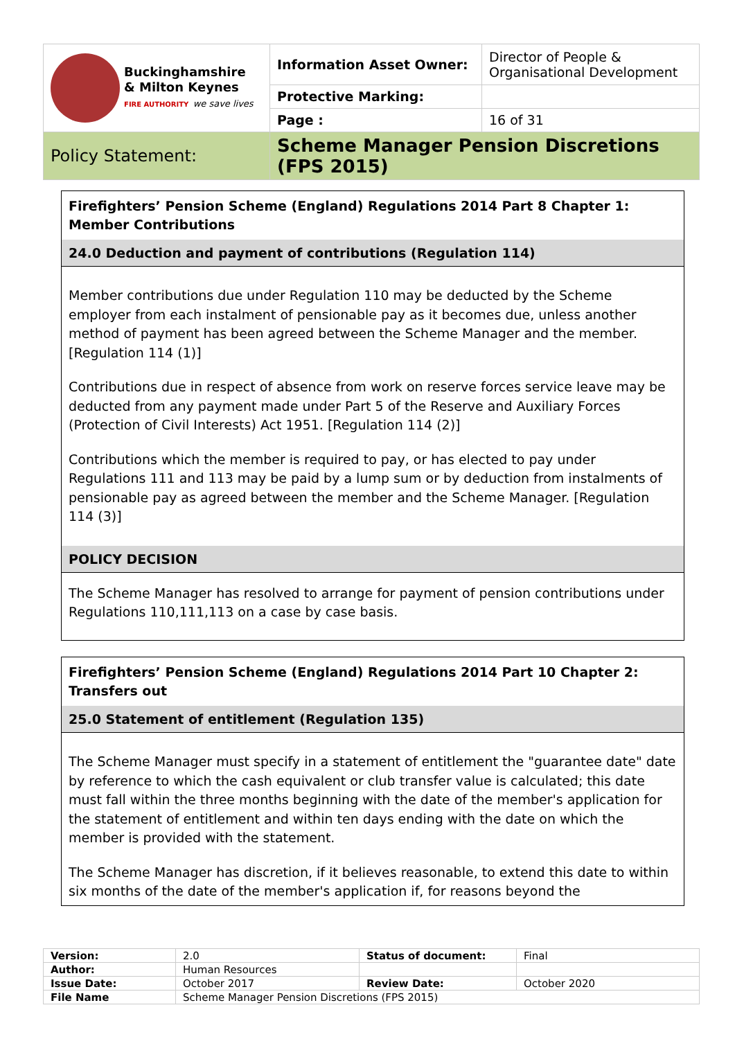| Buckinghamshire & Milton Keynes FIRE AUTHORITY we save lives | Information Asset Owner: | Director of People & Organisational Development |
| | Protective Marking: | |
| | Page : | 16 of 31 |
| Policy Statement: | Scheme Manager Pension Discretions (FPS 2015) | |
Firefighters’ Pension Scheme (England) Regulations 2014 Part 8 Chapter 1: Member Contributions
24.0 Deduction and payment of contributions (Regulation 114)
Member contributions due under Regulation 110 may be deducted by the Scheme employer from each instalment of pensionable pay as it becomes due, unless another method of payment has been agreed between the Scheme Manager and the member. [Regulation 114 (1)]
Contributions due in respect of absence from work on reserve forces service leave may be deducted from any payment made under Part 5 of the Reserve and Auxiliary Forces (Protection of Civil Interests) Act 1951. [Regulation 114 (2)]
Contributions which the member is required to pay, or has elected to pay under Regulations 111 and 113 may be paid by a lump sum or by deduction from instalments of pensionable pay as agreed between the member and the Scheme Manager. [Regulation 114 (3)]
POLICY DECISION
The Scheme Manager has resolved to arrange for payment of pension contributions under Regulations 110,111,113 on a case by case basis.
Firefighters’ Pension Scheme (England) Regulations 2014 Part 10 Chapter 2: Transfers out
25.0 Statement of entitlement (Regulation 135)
The Scheme Manager must specify in a statement of entitlement the "guarantee date" date by reference to which the cash equivalent or club transfer value is calculated; this date must fall within the three months beginning with the date of the member's application for the statement of entitlement and within ten days ending with the date on which the member is provided with the statement.
The Scheme Manager has discretion, if it believes reasonable, to extend this date to within six months of the date of the member's application if, for reasons beyond the
| Version: | 2.0 | Status of document: | Final |
| Author: | Human Resources | | |
| Issue Date: | October 2017 | Review Date: | October 2020 |
| File Name | Scheme Manager Pension Discretions (FPS 2015) | | |